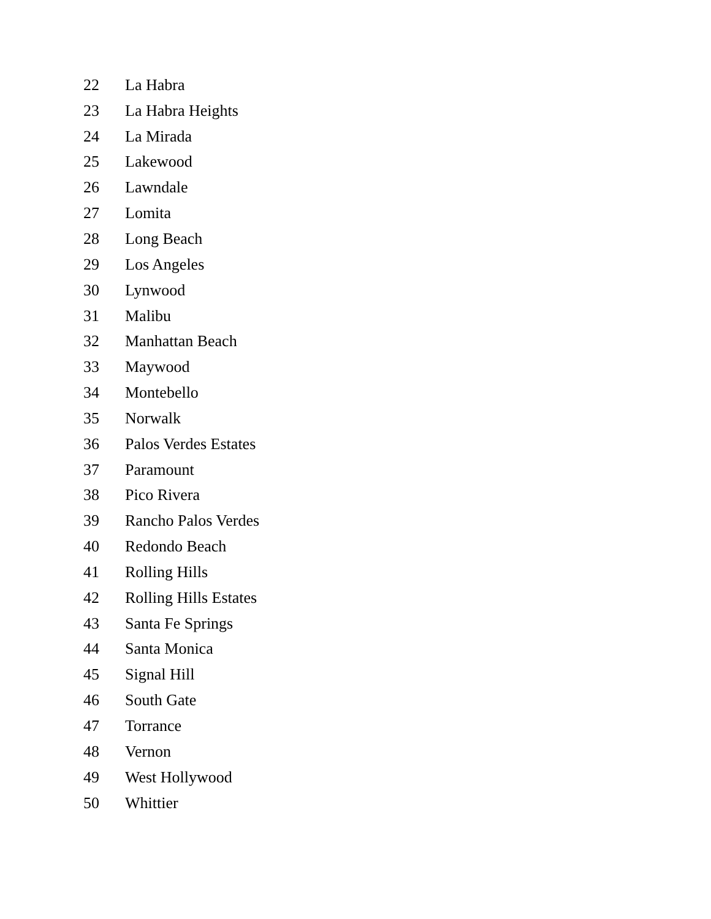22 La Habra
23 La Habra Heights
24 La Mirada
25 Lakewood
26 Lawndale
27 Lomita
28 Long Beach
29 Los Angeles
30 Lynwood
31 Malibu
32 Manhattan Beach
33 Maywood
34 Montebello
35 Norwalk
36 Palos Verdes Estates
37 Paramount
38 Pico Rivera
39 Rancho Palos Verdes
40 Redondo Beach
41 Rolling Hills
42 Rolling Hills Estates
43 Santa Fe Springs
44 Santa Monica
45 Signal Hill
46 South Gate
47 Torrance
48 Vernon
49 West Hollywood
50 Whittier